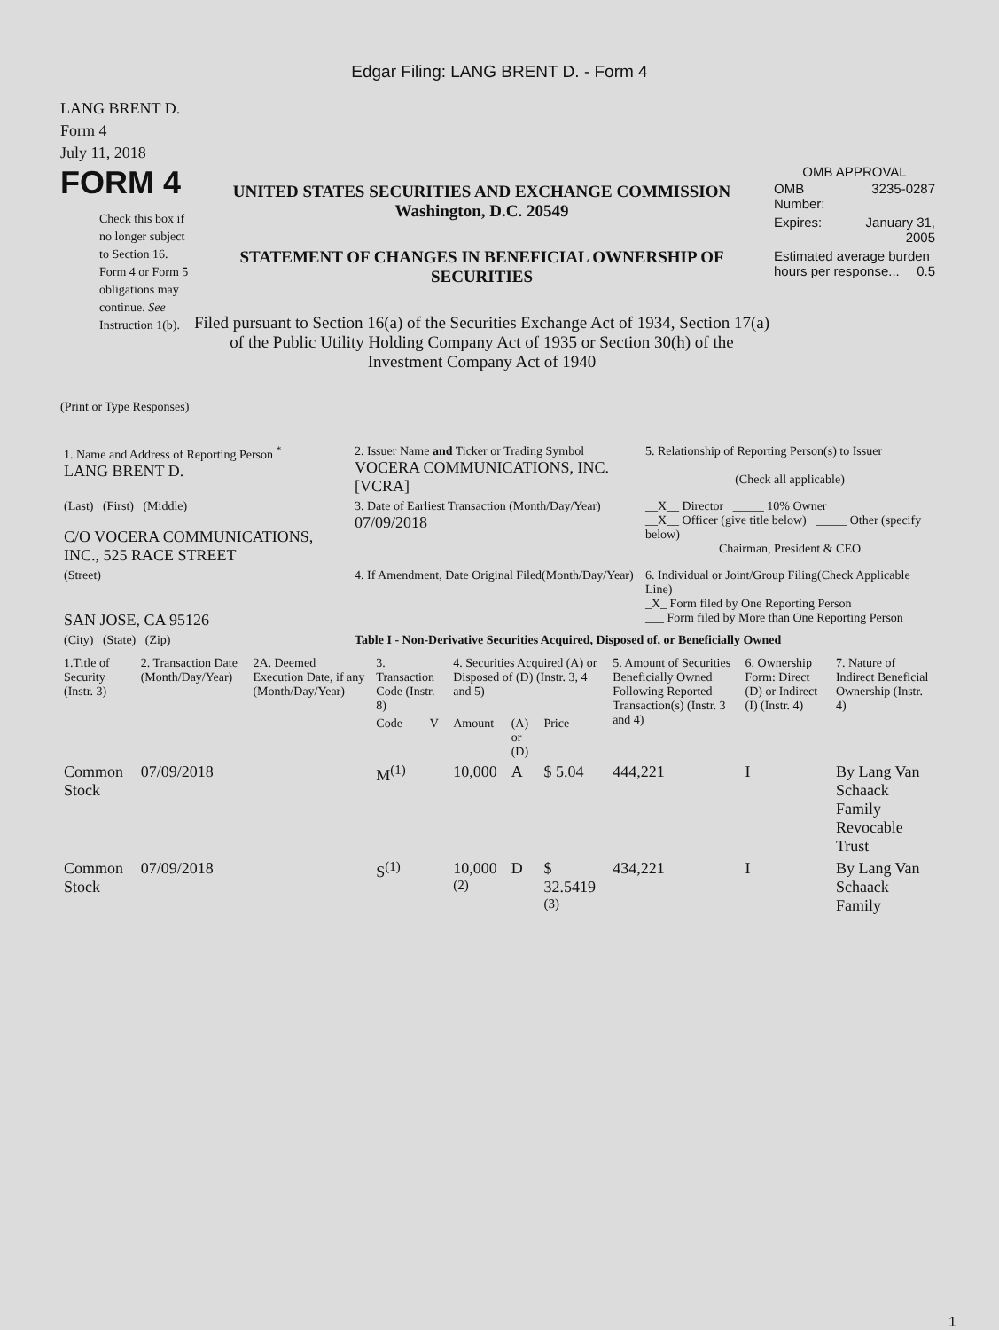Edgar Filing: LANG BRENT D. - Form 4
LANG BRENT D.
Form 4
July 11, 2018
FORM 4
Check this box if no longer subject to Section 16. Form 4 or Form 5 obligations may continue. See Instruction 1(b).
UNITED STATES SECURITIES AND EXCHANGE COMMISSION
Washington, D.C. 20549
STATEMENT OF CHANGES IN BENEFICIAL OWNERSHIP OF SECURITIES
Filed pursuant to Section 16(a) of the Securities Exchange Act of 1934, Section 17(a) of the Public Utility Holding Company Act of 1935 or Section 30(h) of the Investment Company Act of 1940
OMB APPROVAL
| OMB Number: | 3235-0287 |
| Expires: | January 31, 2005 |
| Estimated average burden hours per response... 0.5 | |
(Print or Type Responses)
| 1. Name and Address of Reporting Person <sup>*</sup> LANG BRENT D. | 2. Issuer Name and Ticker or Trading Symbol VOCERA COMMUNICATIONS, INC. [VCRA] | 5. Relationship of Reporting Person(s) to Issuer (Check all applicable) |
| (Last) (First) (Middle) C/O VOCERA COMMUNICATIONS, INC., 525 RACE STREET | 3. Date of Earliest Transaction (Month/Day/Year) 07/09/2018 | __X__ Director _____ 10% Owner __X__ Officer (give title below) _____ Other (specify below) Chairman, President & CEO |
| (Street) SAN JOSE, CA 95126 | 4. If Amendment, Date Original Filed(Month/Day/Year) | 6. Individual or Joint/Group Filing(Check Applicable Line) _X_ Form filed by One Reporting Person ___ Form filed by More than One Reporting Person |
| (City) (State) (Zip) | Table I - Non-Derivative Securities Acquired, Disposed of, or Beneficially Owned | |
| 1.Title of Security (Instr. 3) | 2. Transaction Date (Month/Day/Year) | 2A. Deemed Execution Date, if any (Month/Day/Year) | 3. Transaction Code (Instr. 8) | | 4. Securities Acquired (A) or Disposed of (D) (Instr. 3, 4 and 5) | | | 5. Amount of Securities Beneficially Owned Following Reported Transaction(s) (Instr. 3 and 4) | 6. Ownership Form: Direct (D) or Indirect (I) (Instr. 4) | 7. Nature of Indirect Beneficial Ownership (Instr. 4) |
| --- | --- | --- | --- | --- | --- | --- | --- | --- | --- | --- |
| | | | Code | V | Amount | (A) or (D) | Price | | | |
| Common Stock | 07/09/2018 | | M<sup>(1)</sup> | | 10,000 | A | $ 5.04 | 444,221 | I | By Lang Van Schaack Family Revocable Trust |
| Common Stock | 07/09/2018 | | S<sup>(1)</sup> | | 10,000 <sup>(2)</sup> | D | $ 32.5419 <sup>(3)</sup> | 434,221 | I | By Lang Van Schaack Family |
1